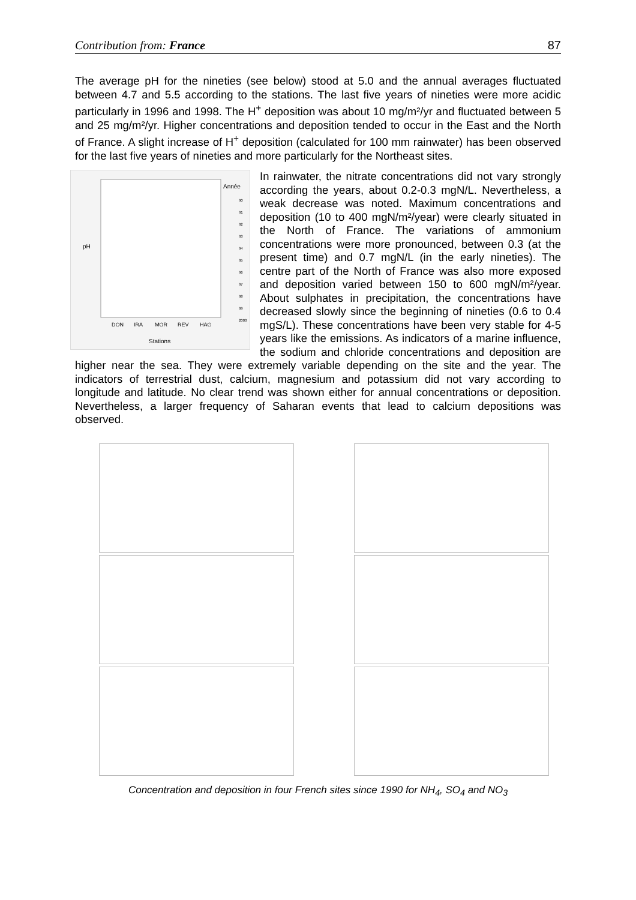Contribution from: France 87
The average pH for the nineties (see below) stood at 5.0 and the annual averages fluctuated between 4.7 and 5.5 according to the stations. The last five years of nineties were more acidic particularly in 1996 and 1998. The H<sup>+</sup> deposition was about 10 mg/m²/yr and fluctuated between 5 and 25 mg/m²/yr. Higher concentrations and deposition tended to occur in the East and the North of France. A slight increase of H<sup>+</sup> deposition (calculated for 100 mm rainwater) has been observed for the last five years of nineties and more particularly for the Northeast sites.
pH
DON
IRA
MOR
REV
HAG
Stations
Année
90
91
92
93
94
95
96
97
98
99
2000
In rainwater, the nitrate concentrations did not vary strongly according the years, about 0.2-0.3 mgN/L. Nevertheless, a weak decrease was noted. Maximum concentrations and deposition (10 to 400 mgN/m²/year) were clearly situated in the North of France. The variations of ammonium concentrations were more pronounced, between 0.3 (at the present time) and 0.7 mgN/L (in the early nineties). The centre part of the North of France was also more exposed and deposition varied between 150 to 600 mgN/m²/year. About sulphates in precipitation, the concentrations have decreased slowly since the beginning of nineties (0.6 to 0.4 mgS/L). These concentrations have been very stable for 4-5 years like the emissions. As indicators of a marine influence, the sodium and chloride concentrations and deposition are higher near the sea. They were extremely variable depending on the site and the year. The indicators of terrestrial dust, calcium, magnesium and potassium did not vary according to longitude and latitude. No clear trend was shown either for annual concentrations or deposition. Nevertheless, a larger frequency of Saharan events that lead to calcium depositions was observed.
Concentration and deposition in four French sites since 1990 for NH<sub>4</sub>, SO<sub>4</sub> and NO<sub>3</sub>